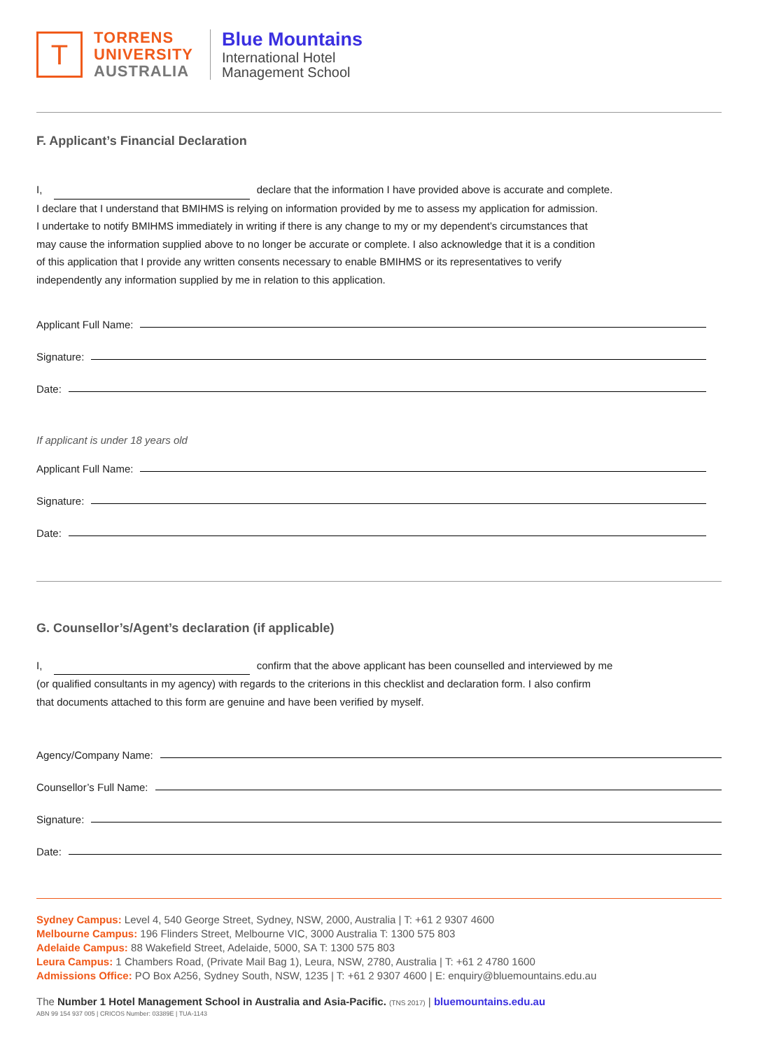T
TORRENS
UNIVERSITY
AUSTRALIA
Blue Mountains
International Hotel
Management School
F. Applicant’s Financial Declaration
I, declare that the information I have provided above is accurate and complete.
I declare that I understand that BMIHMS is relying on information provided by me to assess my application for admission.
I undertake to notify BMIHMS immediately in writing if there is any change to my or my dependent’s circumstances that
may cause the information supplied above to no longer be accurate or complete. I also acknowledge that it is a condition
of this application that I provide any written consents necessary to enable BMIHMS or its representatives to verify
independently any information supplied by me in relation to this application.
Applicant Full Name:
Signature:
Date:
If applicant is under 18 years old
Applicant Full Name:
Signature:
Date:
G. Counsellor’s/Agent’s declaration (if applicable)
I, confirm that the above applicant has been counselled and interviewed by me
(or qualified consultants in my agency) with regards to the criterions in this checklist and declaration form. I also confirm
that documents attached to this form are genuine and have been verified by myself.
Agency/Company Name:
Counsellor’s Full Name:
Signature:
Date:
Sydney Campus: Level 4, 540 George Street, Sydney, NSW, 2000, Australia | T: +61 2 9307 4600
Melbourne Campus: 196 Flinders Street, Melbourne VIC, 3000 Australia T: 1300 575 803
Adelaide Campus: 88 Wakefield Street, Adelaide, 5000, SA T: 1300 575 803
Leura Campus: 1 Chambers Road, (Private Mail Bag 1), Leura, NSW, 2780, Australia | T: +61 2 4780 1600
Admissions Office: PO Box A256, Sydney South, NSW, 1235 | T: +61 2 9307 4600 | E: enquiry@bluemountains.edu.au
The Number 1 Hotel Management School in Australia and Asia-Pacific. (TNS 2017) | bluemountains.edu.au
ABN 99 154 937 005 | CRICOS Number: 03389E | TUA-1143